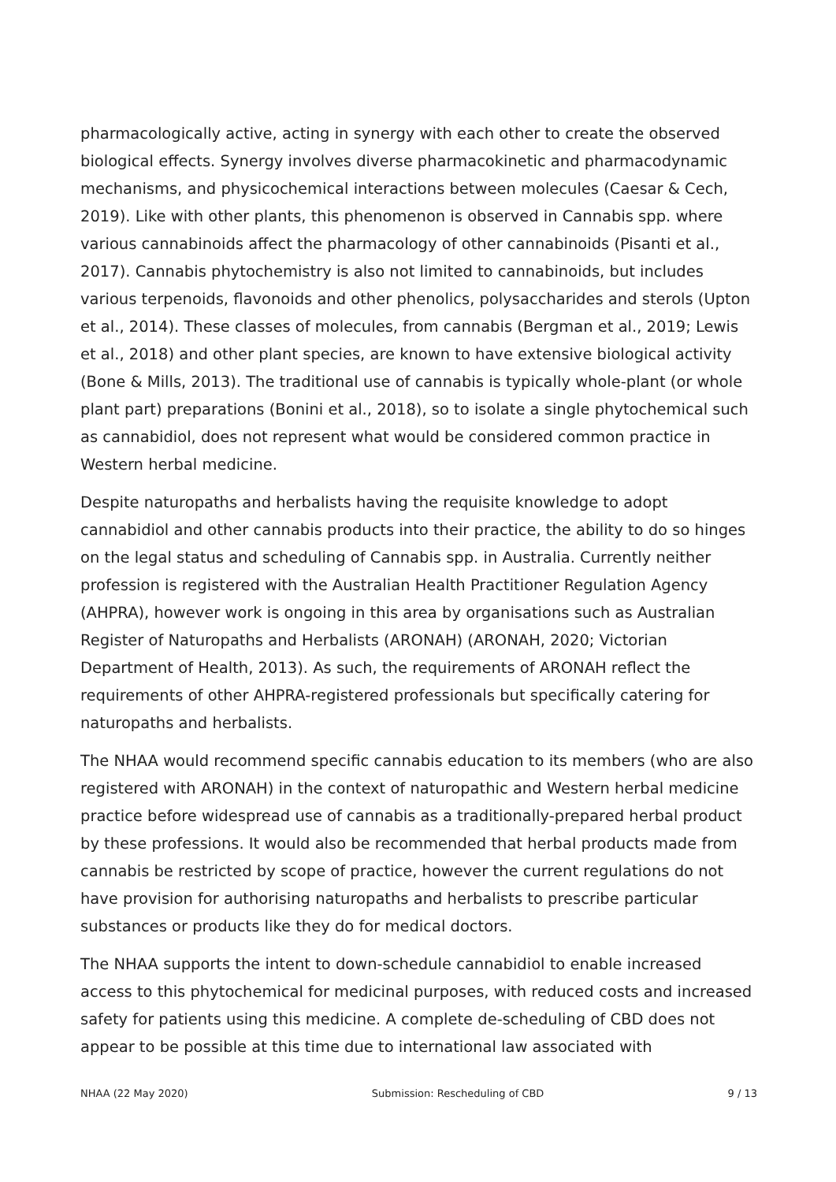pharmacologically active, acting in synergy with each other to create the observed biological effects. Synergy involves diverse pharmacokinetic and pharmacodynamic mechanisms, and physicochemical interactions between molecules (Caesar & Cech, 2019). Like with other plants, this phenomenon is observed in Cannabis spp. where various cannabinoids affect the pharmacology of other cannabinoids (Pisanti et al., 2017). Cannabis phytochemistry is also not limited to cannabinoids, but includes various terpenoids, flavonoids and other phenolics, polysaccharides and sterols (Upton et al., 2014). These classes of molecules, from cannabis (Bergman et al., 2019; Lewis et al., 2018) and other plant species, are known to have extensive biological activity (Bone & Mills, 2013). The traditional use of cannabis is typically whole-plant (or whole plant part) preparations (Bonini et al., 2018), so to isolate a single phytochemical such as cannabidiol, does not represent what would be considered common practice in Western herbal medicine.
Despite naturopaths and herbalists having the requisite knowledge to adopt cannabidiol and other cannabis products into their practice, the ability to do so hinges on the legal status and scheduling of Cannabis spp. in Australia. Currently neither profession is registered with the Australian Health Practitioner Regulation Agency (AHPRA), however work is ongoing in this area by organisations such as Australian Register of Naturopaths and Herbalists (ARONAH) (ARONAH, 2020; Victorian Department of Health, 2013). As such, the requirements of ARONAH reflect the requirements of other AHPRA-registered professionals but specifically catering for naturopaths and herbalists.
The NHAA would recommend specific cannabis education to its members (who are also registered with ARONAH) in the context of naturopathic and Western herbal medicine practice before widespread use of cannabis as a traditionally-prepared herbal product by these professions. It would also be recommended that herbal products made from cannabis be restricted by scope of practice, however the current regulations do not have provision for authorising naturopaths and herbalists to prescribe particular substances or products like they do for medical doctors.
The NHAA supports the intent to down-schedule cannabidiol to enable increased access to this phytochemical for medicinal purposes, with reduced costs and increased safety for patients using this medicine. A complete de-scheduling of CBD does not appear to be possible at this time due to international law associated with
NHAA (22 May 2020) Submission: Rescheduling of CBD 9 / 13